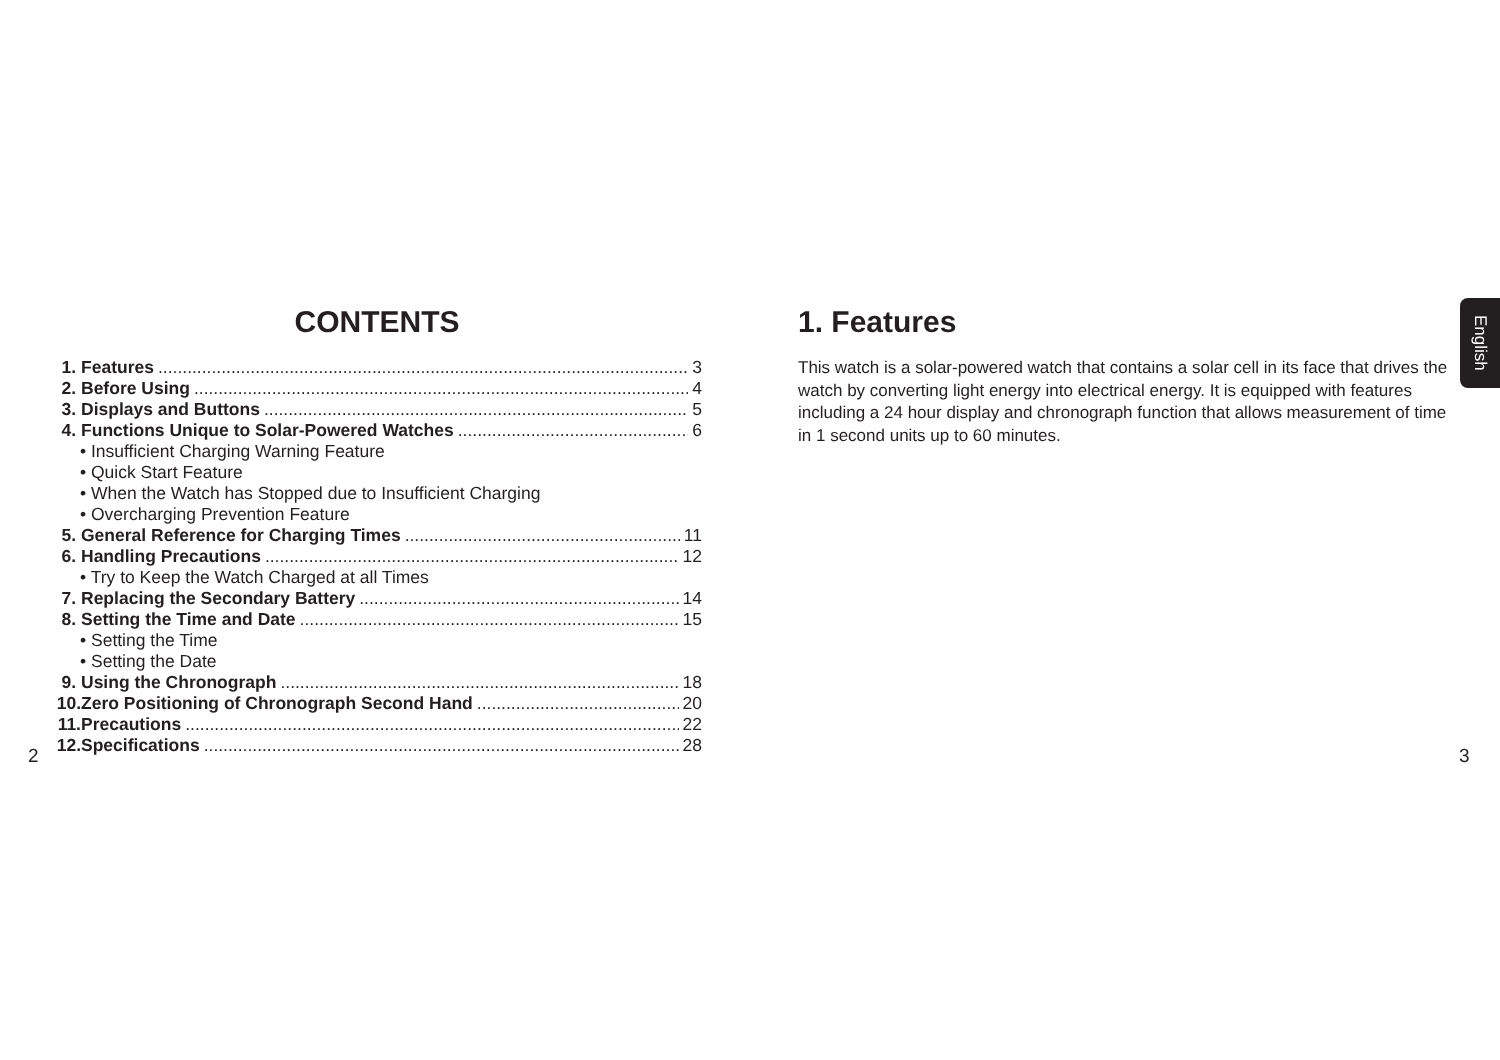CONTENTS
1. Features 3
2. Before Using 4
3. Displays and Buttons 5
4. Functions Unique to Solar-Powered Watches 6
• Insufficient Charging Warning Feature
• Quick Start Feature
• When the Watch has Stopped due to Insufficient Charging
• Overcharging Prevention Feature
5. General Reference for Charging Times 11
6. Handling Precautions 12
• Try to Keep the Watch Charged at all Times
7. Replacing the Secondary Battery 14
8. Setting the Time and Date 15
• Setting the Time
• Setting the Date
9. Using the Chronograph 18
10. Zero Positioning of Chronograph Second Hand 20
11. Precautions 22
12. Specifications 28
2
1. Features
This watch is a solar-powered watch that contains a solar cell in its face that drives the watch by converting light energy into electrical energy. It is equipped with features including a 24 hour display and chronograph function that allows measurement of time in 1 second units up to 60 minutes.
English
3